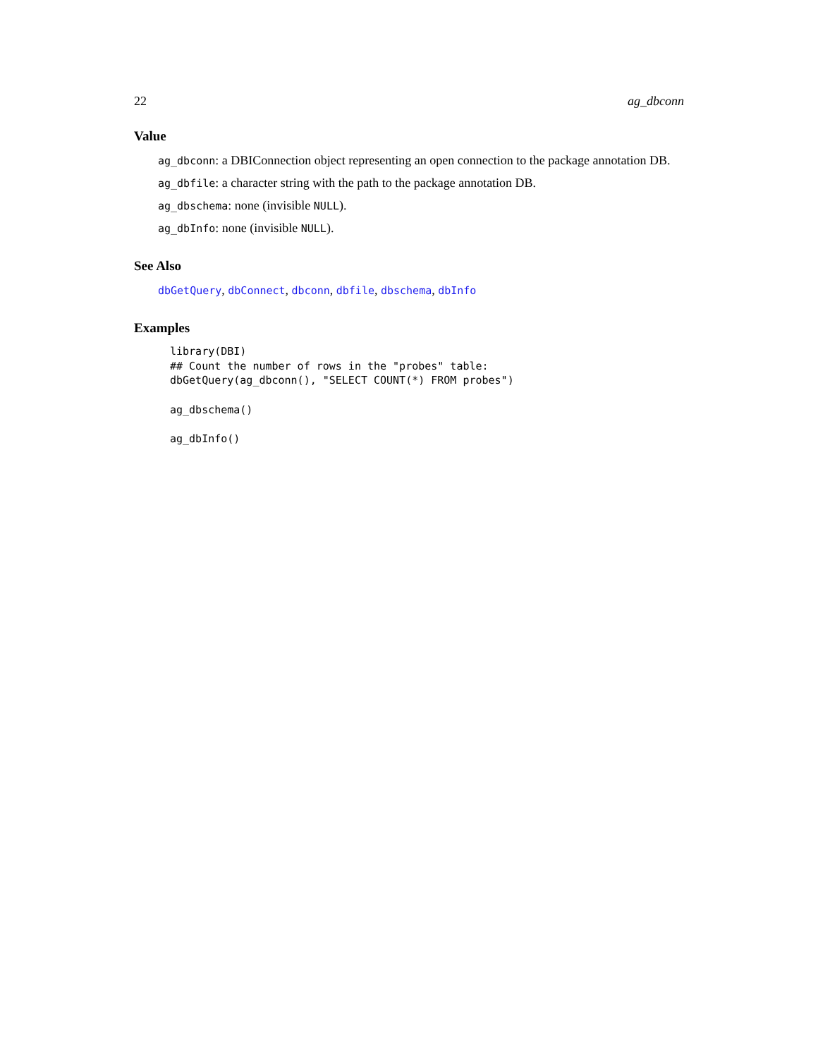22 ag_dbconn
Value
ag_dbconn: a DBIConnection object representing an open connection to the package annotation DB.
ag_dbfile: a character string with the path to the package annotation DB.
ag_dbschema: none (invisible NULL).
ag_dbInfo: none (invisible NULL).
See Also
dbGetQuery, dbConnect, dbconn, dbfile, dbschema, dbInfo
Examples
library(DBI)
## Count the number of rows in the "probes" table:
dbGetQuery(ag_dbconn(), "SELECT COUNT(*) FROM probes")

ag_dbschema()

ag_dbInfo()